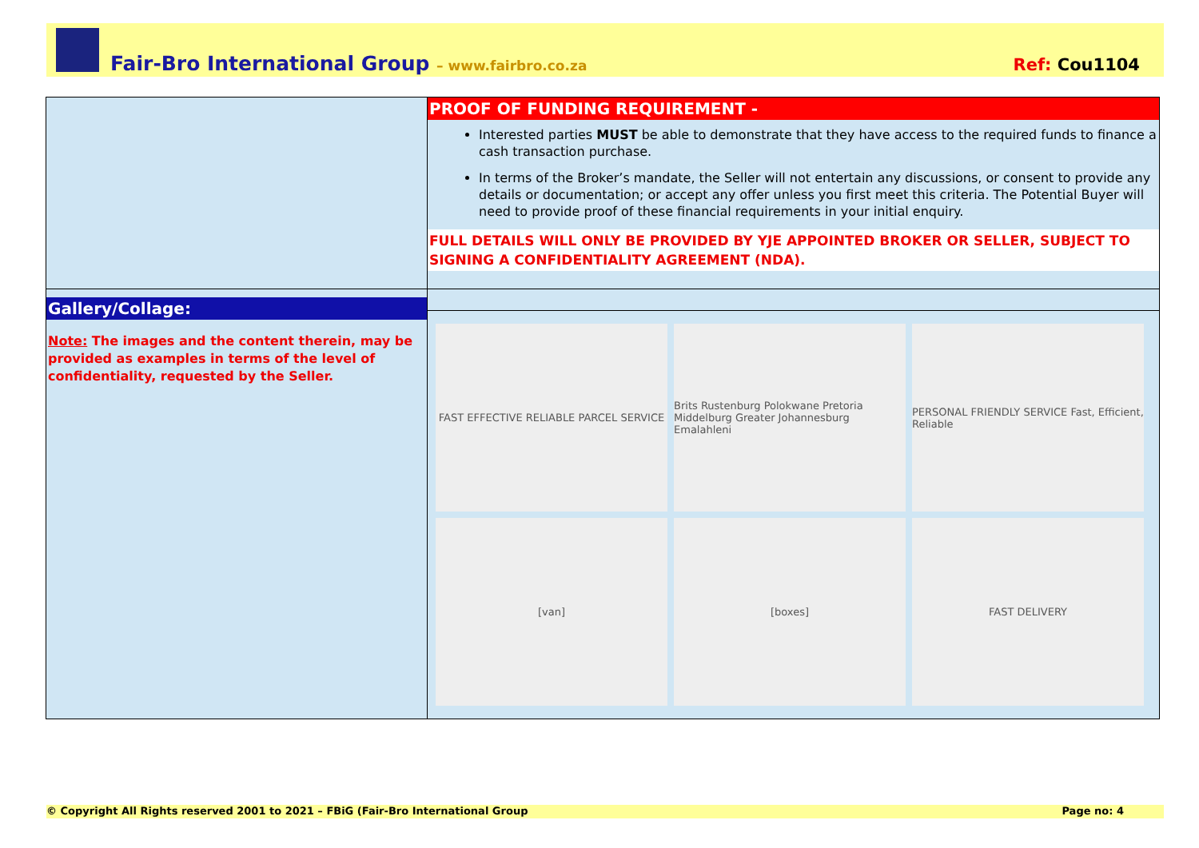Fair-Bro International Group – www.fairbro.co.za
Ref: Cou1104
| | PROOF OF FUNDING REQUIREMENT - Interested parties MUST be able to demonstrate that they have access to the required funds to finance a cash transaction purchase. In terms of the Broker’s mandate, the Seller will not entertain any discussions, or consent to provide any details or documentation; or accept any offer unless you first meet this criteria. The Potential Buyer will need to provide proof of these financial requirements in your initial enquiry. FULL DETAILS WILL ONLY BE PROVIDED BY YJE APPOINTED BROKER OR SELLER, SUBJECT TO SIGNING A CONFIDENTIALITY AGREEMENT (NDA). |
| Gallery/Collage: Note: The images and the content therein, may be provided as examples in terms of the level of confidentiality, requested by the Seller. | FAST EFFECTIVE RELIABLE PARCEL SERVICE Brits Rustenburg Polokwane Pretoria Middelburg Greater Johannesburg Emalahleni PERSONAL FRIENDLY SERVICE Fast, Efficient, Reliable [van] [boxes] FAST DELIVERY |
© Copyright All Rights reserved 2001 to 2021 – FBiG (Fair-Bro International Group Page no: 4